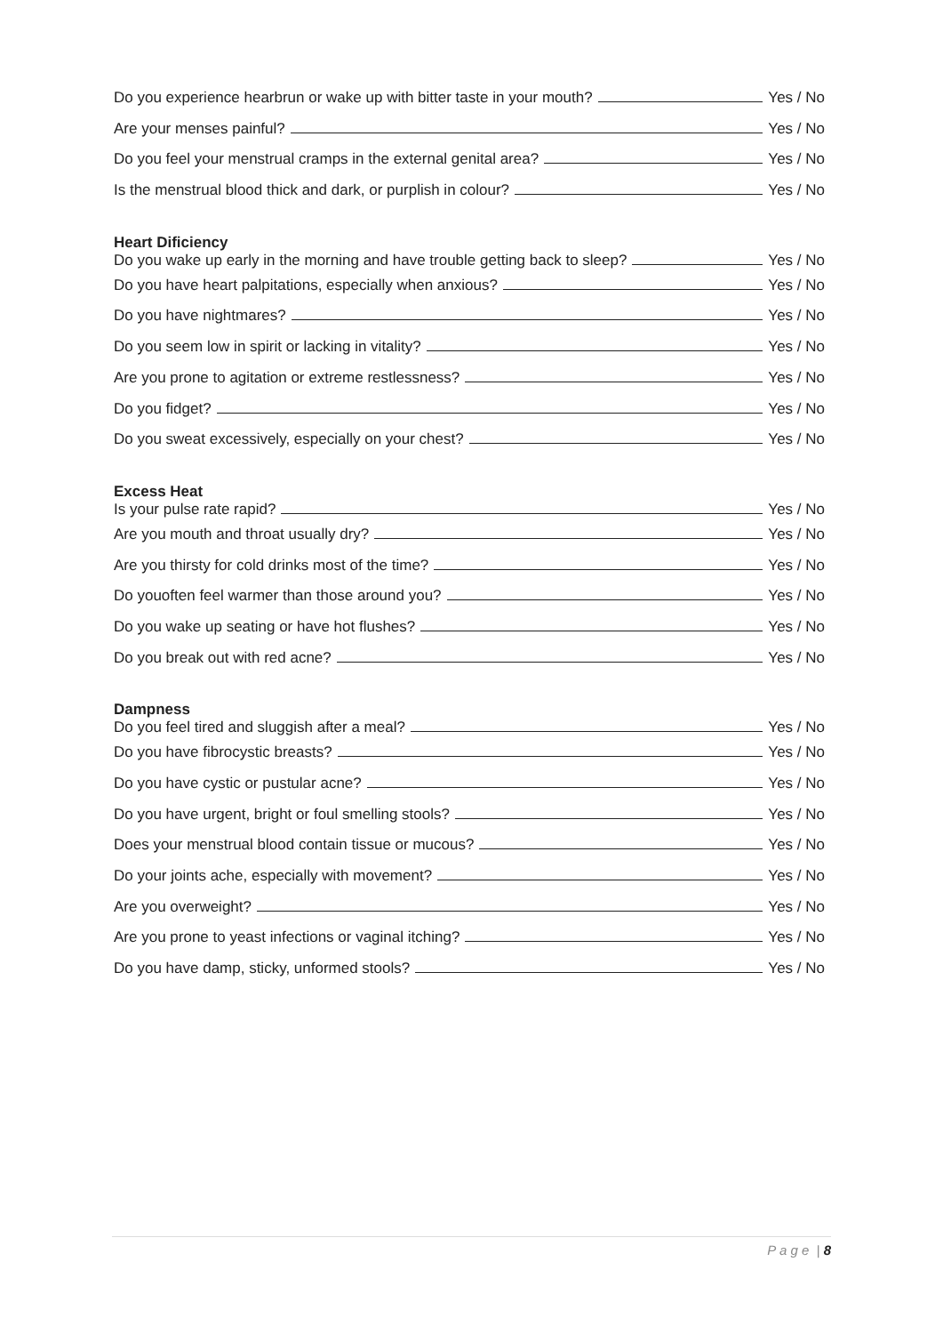Do you experience hearbrun or wake up with bitter taste in your mouth? Yes / No
Are your menses painful? Yes / No
Do you feel your menstrual cramps in the external genital area? Yes / No
Is the menstrual blood thick and dark, or purplish in colour? Yes / No
Heart Dificiency
Do you wake up early in the morning and have trouble getting back to sleep? Yes / No
Do you have heart palpitations, especially when anxious? Yes / No
Do you have nightmares? Yes / No
Do you seem low in spirit or lacking in vitality? Yes / No
Are you prone to agitation or extreme restlessness? Yes / No
Do you fidget? Yes / No
Do you sweat excessively, especially on your chest? Yes / No
Excess Heat
Is your pulse rate rapid? Yes / No
Are you mouth and throat usually dry? Yes / No
Are you thirsty for cold drinks most of the time? Yes / No
Do youoften feel warmer than those around you? Yes / No
Do you wake up seating or have hot flushes? Yes / No
Do you break out with red acne? Yes / No
Dampness
Do you feel tired and sluggish after a meal? Yes / No
Do you have fibrocystic breasts? Yes / No
Do you have cystic or pustular acne? Yes / No
Do you have urgent, bright or foul smelling stools? Yes / No
Does your menstrual blood contain tissue or mucous? Yes / No
Do your joints ache, especially with movement? Yes / No
Are you overweight? Yes / No
Are you prone to yeast infections or vaginal itching? Yes / No
Do you have damp, sticky, unformed stools? Yes / No
P a g e | 8